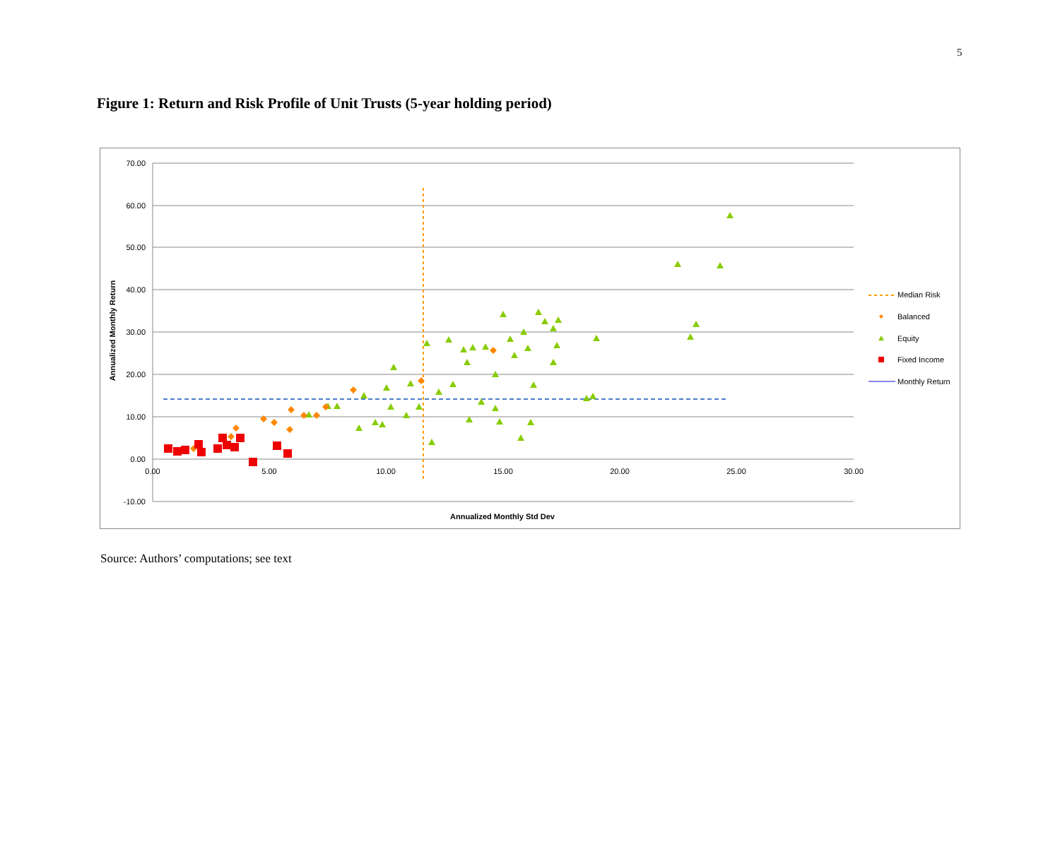5
Figure 1: Return and Risk Profile of Unit Trusts (5-year holding period)
70.00
60.00
50.00
40.00
30.00
20.00
10.00
0.00
-10.00
0.00
5.00
10.00
15.00
20.00
25.00
30.00
Annualized Monthly Std Dev
Annualized Monthly Return
Median Risk
Balanced
Equity
Fixed Income
Monthly Return
Source: Authors’ computations; see text